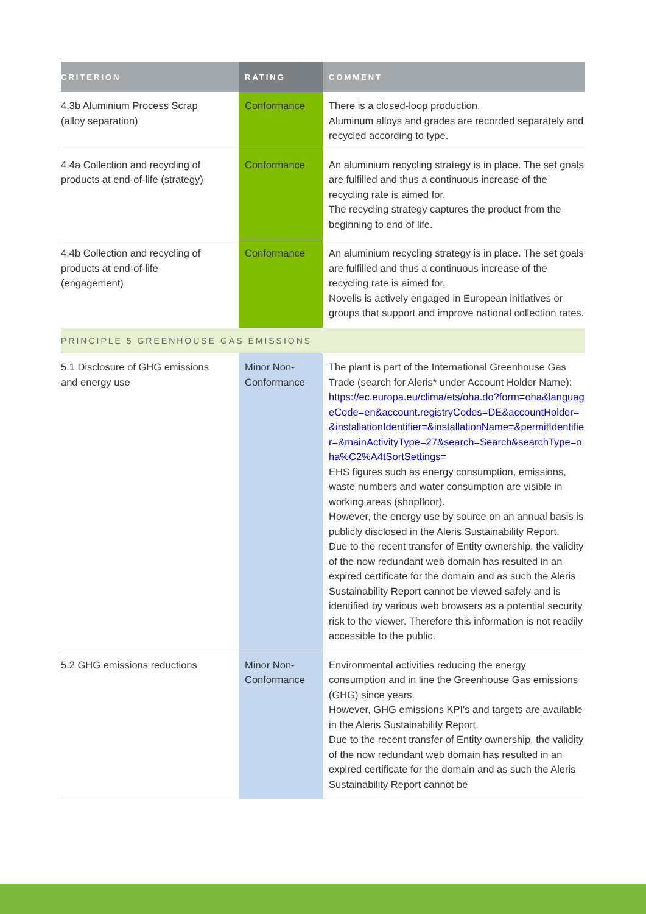| CRITERION | RATING | COMMENT |
| --- | --- | --- |
| 4.3b Aluminium Process Scrap (alloy separation) | Conformance | There is a closed-loop production. Aluminum alloys and grades are recorded separately and recycled according to type. |
| 4.4a Collection and recycling of products at end-of-life (strategy) | Conformance | An aluminium recycling strategy is in place. The set goals are fulfilled and thus a continuous increase of the recycling rate is aimed for. The recycling strategy captures the product from the beginning to end of life. |
| 4.4b Collection and recycling of products at end-of-life (engagement) | Conformance | An aluminium recycling strategy is in place. The set goals are fulfilled and thus a continuous increase of the recycling rate is aimed for. Novelis is actively engaged in European initiatives or groups that support and improve national collection rates. |
| PRINCIPLE 5 GREENHOUSE GAS EMISSIONS | | |
| 5.1 Disclosure of GHG emissions and energy use | Minor Non- Conformance | The plant is part of the International Greenhouse Gas Trade (search for Aleris* under Account Holder Name): https://ec.europa.eu/clima/ets/oha.do?form=oha&languageCode=en&account.registryCodes=DE&accountHolder=&installationIdentifier=&installationName=&permitIdentifier=&mainActivityType=27&search=Search&searchType=oha%C2%A4tSortSettings= EHS figures such as energy consumption, emissions, waste numbers and water consumption are visible in working areas (shopfloor). However, the energy use by source on an annual basis is publicly disclosed in the Aleris Sustainability Report. Due to the recent transfer of Entity ownership, the validity of the now redundant web domain has resulted in an expired certificate for the domain and as such the Aleris Sustainability Report cannot be viewed safely and is identified by various web browsers as a potential security risk to the viewer. Therefore this information is not readily accessible to the public. |
| 5.2 GHG emissions reductions | Minor Non- Conformance | Environmental activities reducing the energy consumption and in line the Greenhouse Gas emissions (GHG) since years. However, GHG emissions KPI's and targets are available in the Aleris Sustainability Report. Due to the recent transfer of Entity ownership, the validity of the now redundant web domain has resulted in an expired certificate for the domain and as such the Aleris Sustainability Report cannot be |